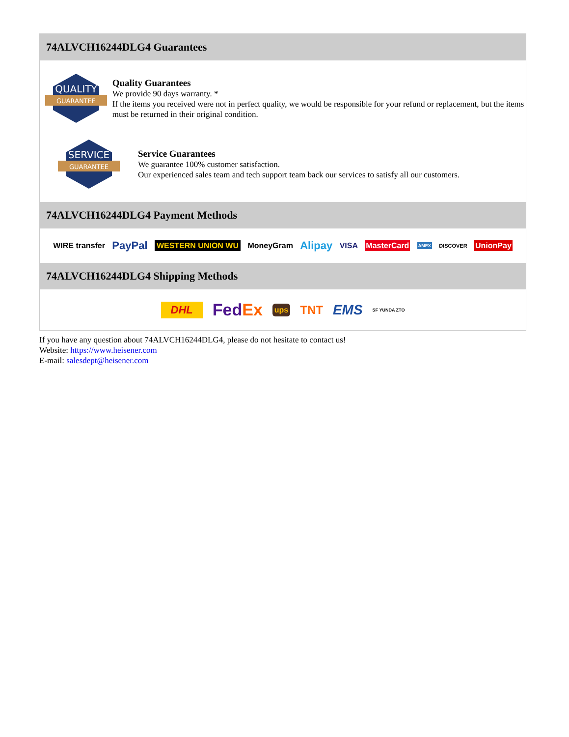74ALVCH16244DLG4 Guarantees
QUALITY
GUARANTEE
Quality Guarantees
We provide 90 days warranty. *
If the items you received were not in perfect quality, we would be responsible for your refund or replacement, but the items must be returned in their original condition.
SERVICE
GUARANTEE
Service Guarantees
We guarantee 100% customer satisfaction.
Our experienced sales team and tech support team back our services to satisfy all our customers.
74ALVCH16244DLG4 Payment Methods
WIRE transfer PayPal WESTERN UNION WU MoneyGram Alipay VISA MasterCard AMEX DISCOVER UnionPay
74ALVCH16244DLG4 Shipping Methods
DHL FedEx ups TNT EMS SF YUNDA ZTO
If you have any question about 74ALVCH16244DLG4, please do not hesitate to contact us!
Website: https://www.heisener.com
E-mail: salesdept@heisener.com